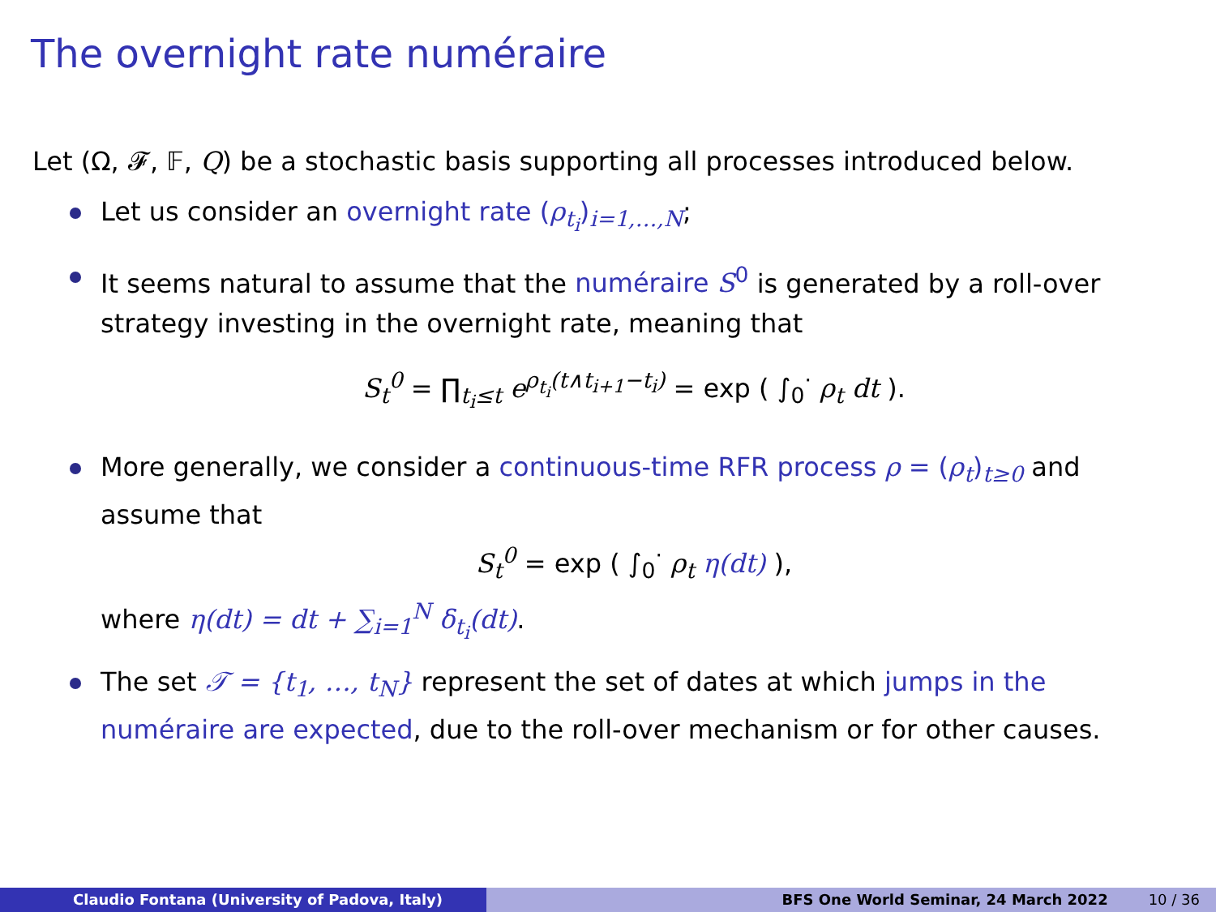The overnight rate numéraire
Let (Ω, 𝓕, 𝔽, Q) be a stochastic basis supporting all processes introduced below.
Let us consider an overnight rate (ρ<sub>t<sub>i</sub></sub>)<sub>i=1,…,N</sub>;
It seems natural to assume that the numéraire S<sup>0</sup> is generated by a roll-over strategy investing in the overnight rate, meaning that
S<sub>t</sub><sup>0</sup> = ∏<sub>t<sub>i</sub>≤t</sub> e<sup>ρ<sub>t<sub>i</sub></sub>(t∧t<sub>i+1</sub>−t<sub>i</sub>)</sup> = exp ( ∫<sub>0</sub><sup>·</sup> ρ<sub>t</sub> dt ).
More generally, we consider a continuous-time RFR process ρ = (ρ<sub>t</sub>)<sub>t≥0</sub> and assume that
S<sub>t</sub><sup>0</sup> = exp ( ∫<sub>0</sub><sup>·</sup> ρ<sub>t</sub> η(dt) ),
where η(dt) = dt + ∑<sub>i=1</sub><sup>N</sup> δ<sub>t<sub>i</sub></sub>(dt).
The set 𝒯 = {t<sub>1</sub>, …, t<sub>N</sub>} represent the set of dates at which jumps in the numéraire are expected, due to the roll-over mechanism or for other causes.
Claudio Fontana (University of Padova, Italy) BFS One World Seminar, 24 March 2022 10 / 36